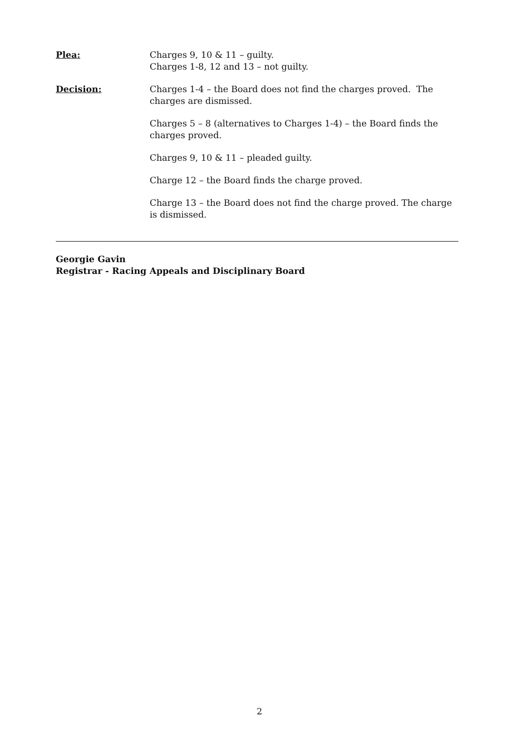Plea: Charges 9, 10 & 11 – guilty.
Charges 1-8, 12 and 13 – not guilty.
Decision: Charges 1-4 – the Board does not find the charges proved. The charges are dismissed.
Charges 5 – 8 (alternatives to Charges 1-4) – the Board finds the charges proved.
Charges 9, 10 & 11 – pleaded guilty.
Charge 12 – the Board finds the charge proved.
Charge 13 – the Board does not find the charge proved. The charge is dismissed.
Georgie Gavin
Registrar - Racing Appeals and Disciplinary Board
2